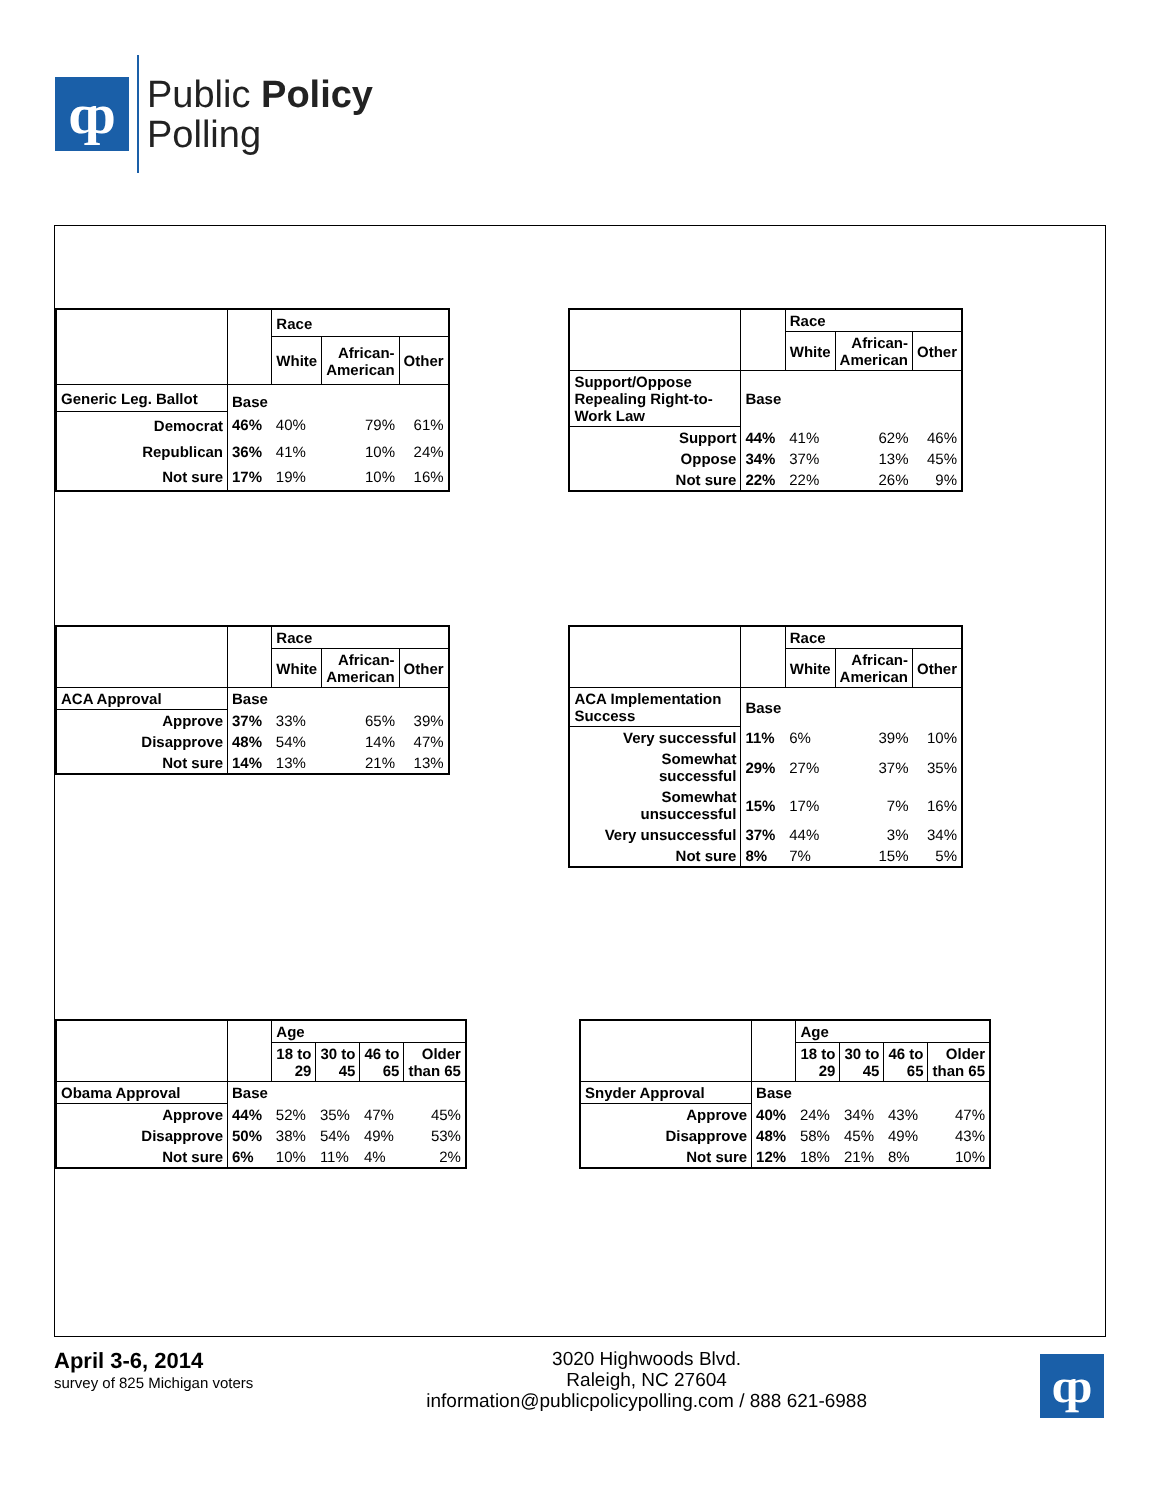ȹ
Public Policy
Polling
| | | Race | | |
| | | White | African- American | Other |
| Generic Leg. Ballot | Base | | | |
| Democrat | 46% | 40% | 79% | 61% |
| Republican | 36% | 41% | 10% | 24% |
| Not sure | 17% | 19% | 10% | 16% |
| | | Race | | |
| | | White | African- American | Other |
| Support/Oppose Repealing Right-to- Work Law | Base | | | |
| Support | 44% | 41% | 62% | 46% |
| Oppose | 34% | 37% | 13% | 45% |
| Not sure | 22% | 22% | 26% | 9% |
| | | Race | | |
| | | White | African- American | Other |
| ACA Approval | Base | | | |
| Approve | 37% | 33% | 65% | 39% |
| Disapprove | 48% | 54% | 14% | 47% |
| Not sure | 14% | 13% | 21% | 13% |
| | | Race | | |
| | | White | African- American | Other |
| ACA Implementation Success | Base | | | |
| Very successful | 11% | 6% | 39% | 10% |
| Somewhat successful | 29% | 27% | 37% | 35% |
| Somewhat unsuccessful | 15% | 17% | 7% | 16% |
| Very unsuccessful | 37% | 44% | 3% | 34% |
| Not sure | 8% | 7% | 15% | 5% |
| | | Age | | | |
| | | 18 to 29 | 30 to 45 | 46 to 65 | Older than 65 |
| Obama Approval | Base | | | | |
| Approve | 44% | 52% | 35% | 47% | 45% |
| Disapprove | 50% | 38% | 54% | 49% | 53% |
| Not sure | 6% | 10% | 11% | 4% | 2% |
| | | Age | | | |
| | | 18 to 29 | 30 to 45 | 46 to 65 | Older than 65 |
| Snyder Approval | Base | | | | |
| Approve | 40% | 24% | 34% | 43% | 47% |
| Disapprove | 48% | 58% | 45% | 49% | 43% |
| Not sure | 12% | 18% | 21% | 8% | 10% |
April 3-6, 2014
survey of 825 Michigan voters
3020 Highwoods Blvd.
Raleigh, NC 27604
information@publicpolicypolling.com / 888 621-6988
ȹ